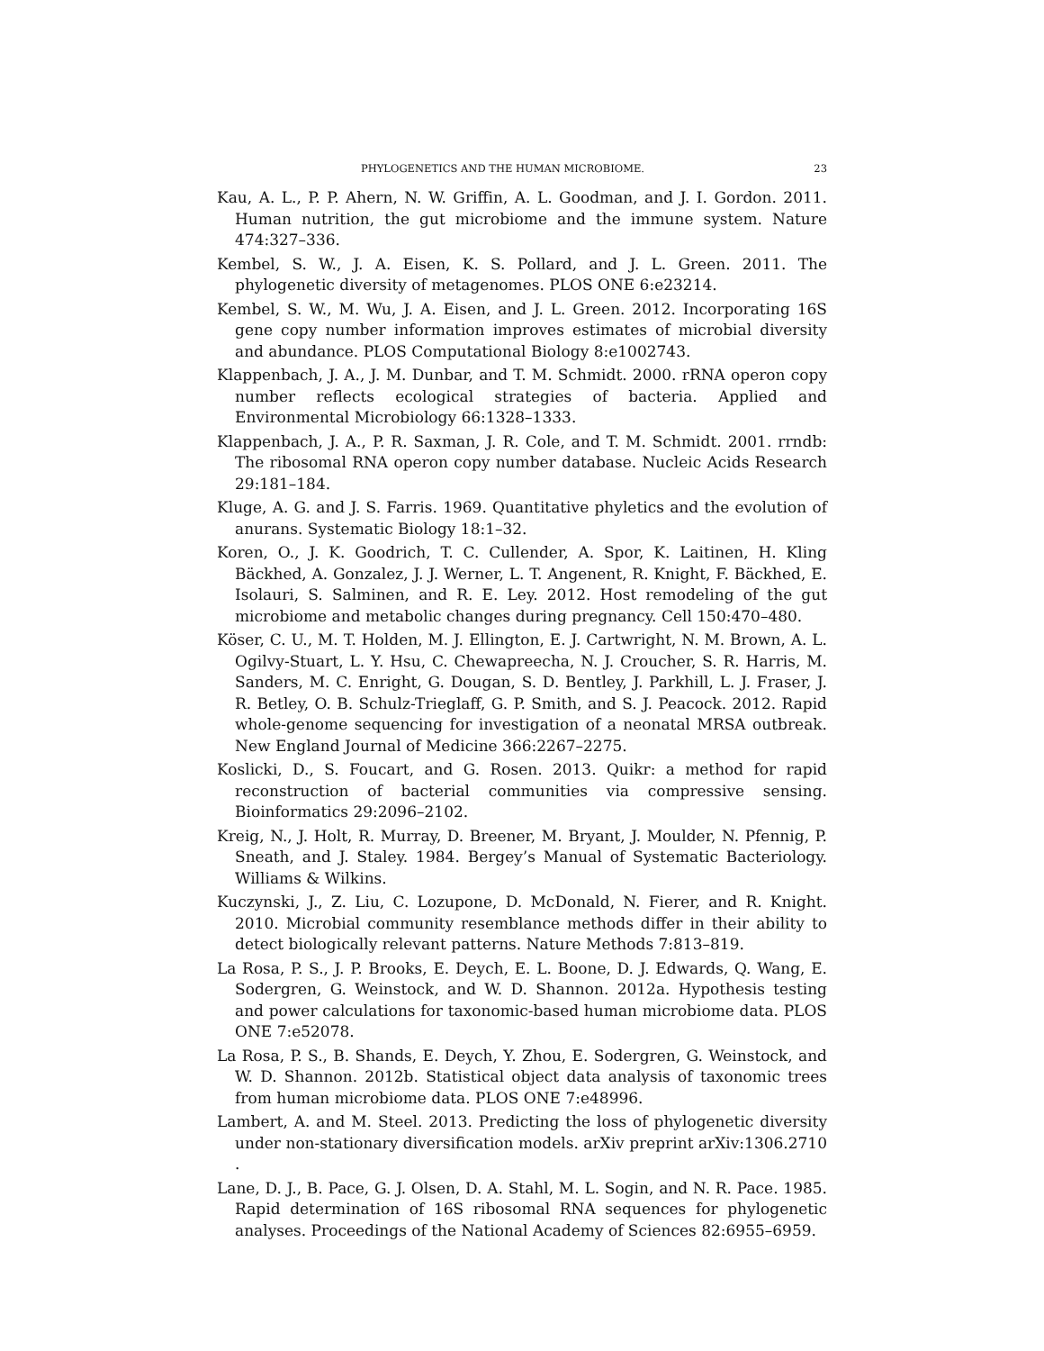PHYLOGENETICS AND THE HUMAN MICROBIOME. 23
Kau, A. L., P. P. Ahern, N. W. Griffin, A. L. Goodman, and J. I. Gordon. 2011. Human nutrition, the gut microbiome and the immune system. Nature 474:327–336.
Kembel, S. W., J. A. Eisen, K. S. Pollard, and J. L. Green. 2011. The phylogenetic diversity of metagenomes. PLOS ONE 6:e23214.
Kembel, S. W., M. Wu, J. A. Eisen, and J. L. Green. 2012. Incorporating 16S gene copy number information improves estimates of microbial diversity and abundance. PLOS Computational Biology 8:e1002743.
Klappenbach, J. A., J. M. Dunbar, and T. M. Schmidt. 2000. rRNA operon copy number reflects ecological strategies of bacteria. Applied and Environmental Microbiology 66:1328–1333.
Klappenbach, J. A., P. R. Saxman, J. R. Cole, and T. M. Schmidt. 2001. rrndb: The ribosomal RNA operon copy number database. Nucleic Acids Research 29:181–184.
Kluge, A. G. and J. S. Farris. 1969. Quantitative phyletics and the evolution of anurans. Systematic Biology 18:1–32.
Koren, O., J. K. Goodrich, T. C. Cullender, A. Spor, K. Laitinen, H. Kling Bäckhed, A. Gonzalez, J. J. Werner, L. T. Angenent, R. Knight, F. Bäckhed, E. Isolauri, S. Salminen, and R. E. Ley. 2012. Host remodeling of the gut microbiome and metabolic changes during pregnancy. Cell 150:470–480.
Köser, C. U., M. T. Holden, M. J. Ellington, E. J. Cartwright, N. M. Brown, A. L. Ogilvy-Stuart, L. Y. Hsu, C. Chewapreecha, N. J. Croucher, S. R. Harris, M. Sanders, M. C. Enright, G. Dougan, S. D. Bentley, J. Parkhill, L. J. Fraser, J. R. Betley, O. B. Schulz-Trieglaff, G. P. Smith, and S. J. Peacock. 2012. Rapid whole-genome sequencing for investigation of a neonatal MRSA outbreak. New England Journal of Medicine 366:2267–2275.
Koslicki, D., S. Foucart, and G. Rosen. 2013. Quikr: a method for rapid reconstruction of bacterial communities via compressive sensing. Bioinformatics 29:2096–2102.
Kreig, N., J. Holt, R. Murray, D. Breener, M. Bryant, J. Moulder, N. Pfennig, P. Sneath, and J. Staley. 1984. Bergey’s Manual of Systematic Bacteriology. Williams & Wilkins.
Kuczynski, J., Z. Liu, C. Lozupone, D. McDonald, N. Fierer, and R. Knight. 2010. Microbial community resemblance methods differ in their ability to detect biologically relevant patterns. Nature Methods 7:813–819.
La Rosa, P. S., J. P. Brooks, E. Deych, E. L. Boone, D. J. Edwards, Q. Wang, E. Sodergren, G. Weinstock, and W. D. Shannon. 2012a. Hypothesis testing and power calculations for taxonomic-based human microbiome data. PLOS ONE 7:e52078.
La Rosa, P. S., B. Shands, E. Deych, Y. Zhou, E. Sodergren, G. Weinstock, and W. D. Shannon. 2012b. Statistical object data analysis of taxonomic trees from human microbiome data. PLOS ONE 7:e48996.
Lambert, A. and M. Steel. 2013. Predicting the loss of phylogenetic diversity under non-stationary diversification models. arXiv preprint arXiv:1306.2710 .
Lane, D. J., B. Pace, G. J. Olsen, D. A. Stahl, M. L. Sogin, and N. R. Pace. 1985. Rapid determination of 16S ribosomal RNA sequences for phylogenetic analyses. Proceedings of the National Academy of Sciences 82:6955–6959.